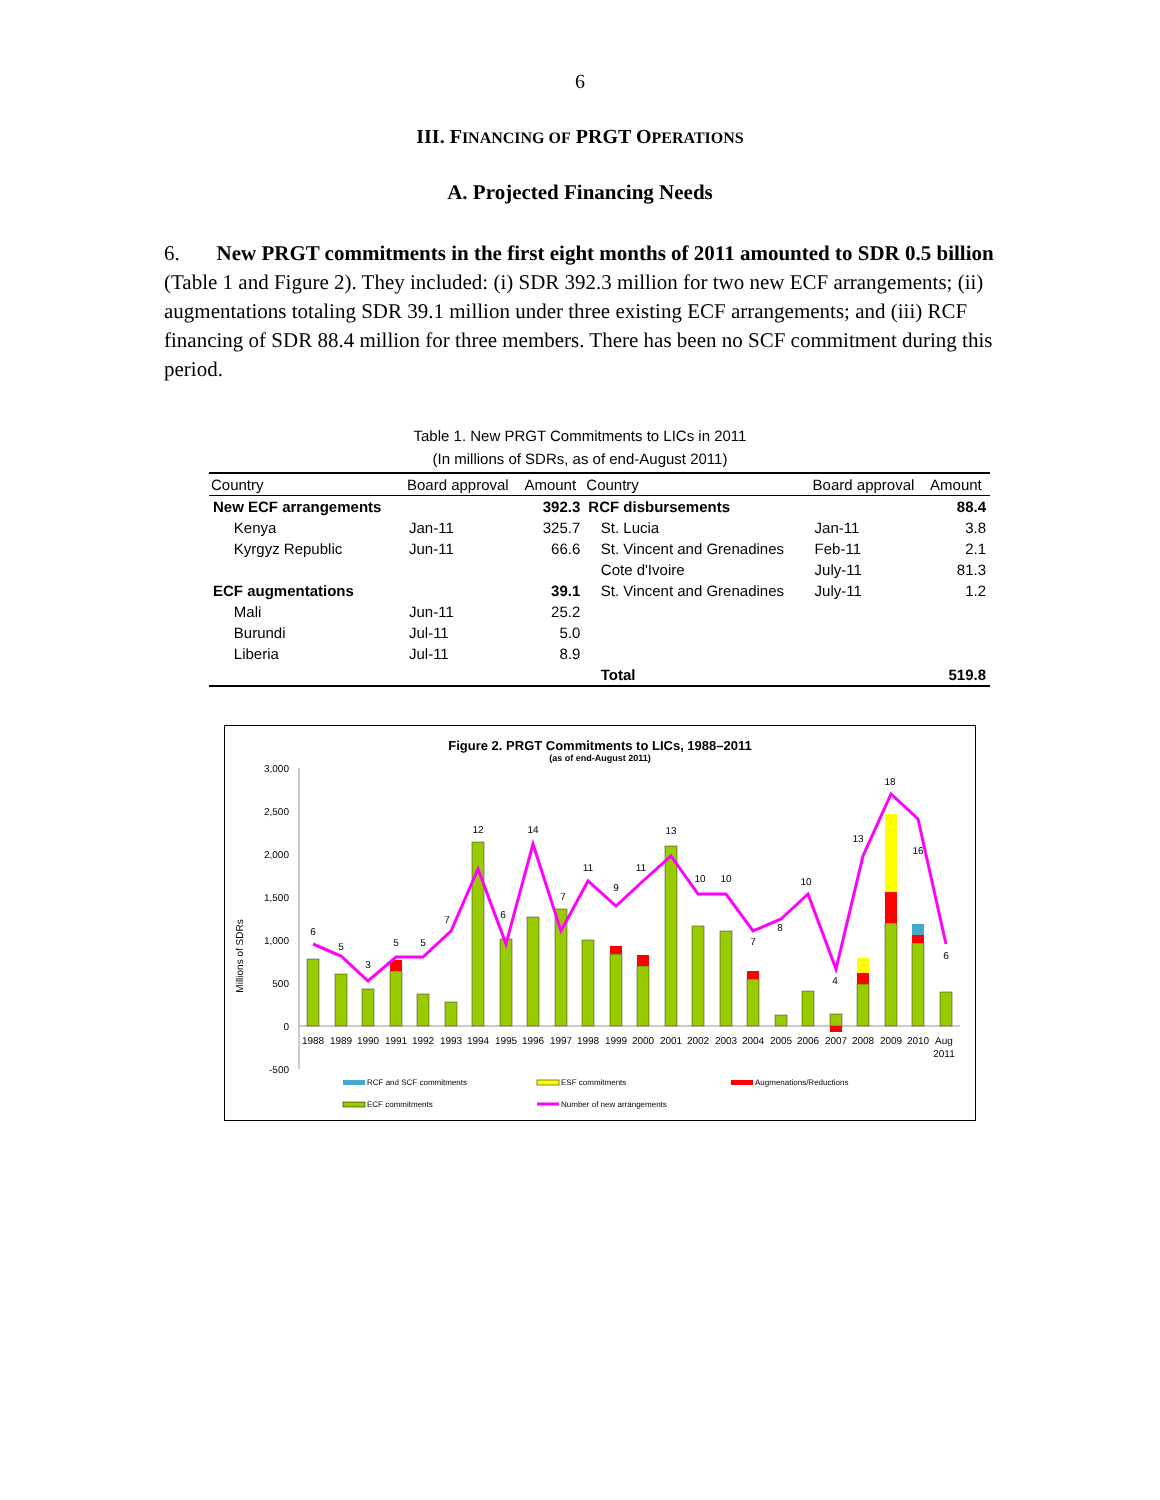6
III. FINANCING OF PRGT OPERATIONS
A. Projected Financing Needs
6. New PRGT commitments in the first eight months of 2011 amounted to SDR 0.5 billion (Table 1 and Figure 2). They included: (i) SDR 392.3 million for two new ECF arrangements; (ii) augmentations totaling SDR 39.1 million under three existing ECF arrangements; and (iii) RCF financing of SDR 88.4 million for three members. There has been no SCF commitment during this period.
Table 1. New PRGT Commitments to LICs in 2011
(In millions of SDRs, as of end-August 2011)
| Country | Board approval | Amount | Country | Board approval | Amount |
| --- | --- | --- | --- | --- | --- |
| New ECF arrangements | | 392.3 | RCF disbursements | | 88.4 |
| Kenya | Jan-11 | 325.7 | St. Lucia | Jan-11 | 3.8 |
| Kyrgyz Republic | Jun-11 | 66.6 | St. Vincent and Grenadines | Feb-11 | 2.1 |
| | | | Cote d'Ivoire | July-11 | 81.3 |
| ECF augmentations | | 39.1 | St. Vincent and Grenadines | July-11 | 1.2 |
| Mali | Jun-11 | 25.2 | | | |
| Burundi | Jul-11 | 5.0 | | | |
| Liberia | Jul-11 | 8.9 | | | |
| | | | Total | | 519.8 |
Figure 2. PRGT Commitments to LICs, 1988–2011
(as of end-August 2011)
Millions of SDRs
3,000
2,500
2,000
1,500
1,000
500
0
-500
6
5
3
5
5
7
12
6
14
7
11
9
11
13
10
10
7
8
10
4
13
18
16
6
1988
1989
1990
1991
1992
1993
1994
1995
1996
1997
1998
1999
2000
2001
2002
2003
2004
2005
2006
2007
2008
2009
2010
Aug
2011
RCF and SCF commitments
ESF commitments
Augmenations/Reductions
ECF commitments
Number of new arrangements